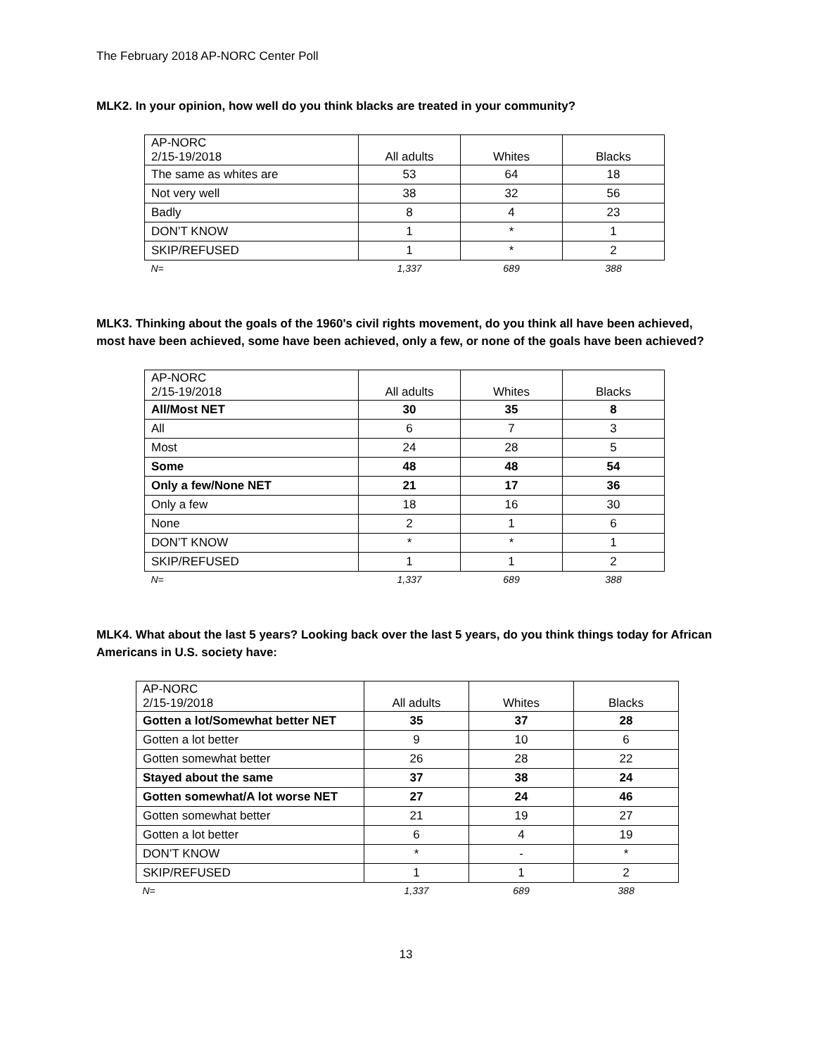The February 2018 AP-NORC Center Poll
MLK2. In your opinion, how well do you think blacks are treated in your community?
| AP-NORC 2/15-19/2018 | All adults | Whites | Blacks |
| --- | --- | --- | --- |
| The same as whites are | 53 | 64 | 18 |
| Not very well | 38 | 32 | 56 |
| Badly | 8 | 4 | 23 |
| DON’T KNOW | 1 | * | 1 |
| SKIP/REFUSED | 1 | * | 2 |
| N= | 1,337 | 689 | 388 |
MLK3. Thinking about the goals of the 1960's civil rights movement, do you think all have been achieved, most have been achieved, some have been achieved, only a few, or none of the goals have been achieved?
| AP-NORC 2/15-19/2018 | All adults | Whites | Blacks |
| --- | --- | --- | --- |
| All/Most NET | 30 | 35 | 8 |
| All | 6 | 7 | 3 |
| Most | 24 | 28 | 5 |
| Some | 48 | 48 | 54 |
| Only a few/None NET | 21 | 17 | 36 |
| Only a few | 18 | 16 | 30 |
| None | 2 | 1 | 6 |
| DON’T KNOW | * | * | 1 |
| SKIP/REFUSED | 1 | 1 | 2 |
| N= | 1,337 | 689 | 388 |
MLK4. What about the last 5 years? Looking back over the last 5 years, do you think things today for African Americans in U.S. society have:
| AP-NORC 2/15-19/2018 | All adults | Whites | Blacks |
| --- | --- | --- | --- |
| Gotten a lot/Somewhat better NET | 35 | 37 | 28 |
| Gotten a lot better | 9 | 10 | 6 |
| Gotten somewhat better | 26 | 28 | 22 |
| Stayed about the same | 37 | 38 | 24 |
| Gotten somewhat/A lot worse NET | 27 | 24 | 46 |
| Gotten somewhat better | 21 | 19 | 27 |
| Gotten a lot better | 6 | 4 | 19 |
| DON’T KNOW | * | - | * |
| SKIP/REFUSED | 1 | 1 | 2 |
| N= | 1,337 | 689 | 388 |
13